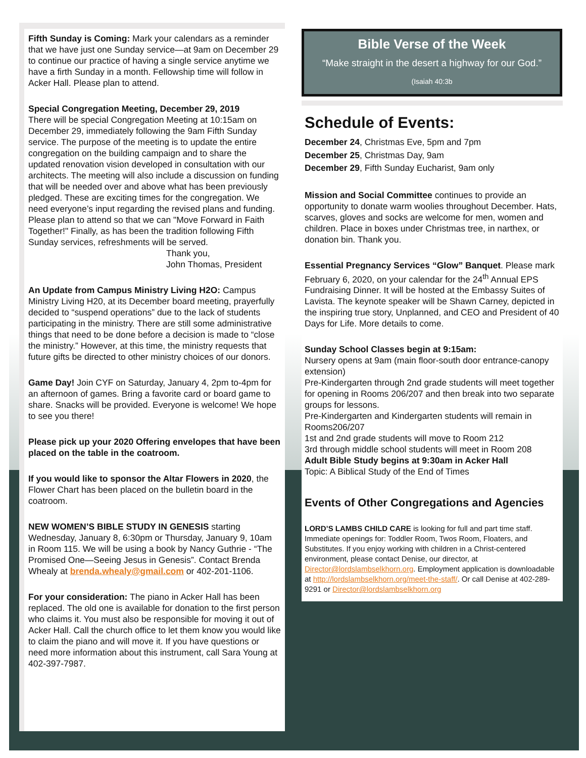Fifth Sunday is Coming: Mark your calendars as a reminder that we have just one Sunday service—at 9am on December 29 to continue our practice of having a single service anytime we have a firth Sunday in a month. Fellowship time will follow in Acker Hall. Please plan to attend.
Special Congregation Meeting, December 29, 2019
There will be special Congregation Meeting at 10:15am on December 29, immediately following the 9am Fifth Sunday service. The purpose of the meeting is to update the entire congregation on the building campaign and to share the updated renovation vision developed in consultation with our architects. The meeting will also include a discussion on funding that will be needed over and above what has been previously pledged. These are exciting times for the congregation. We need everyone’s input regarding the revised plans and funding. Please plan to attend so that we can "Move Forward in Faith Together!" Finally, as has been the tradition following Fifth Sunday services, refreshments will be served.
Thank you,
John Thomas, President
An Update from Campus Ministry Living H2O: Campus Ministry Living H20, at its December board meeting, prayerfully decided to “suspend operations” due to the lack of students participating in the ministry. There are still some administrative things that need to be done before a decision is made to “close the ministry.” However, at this time, the ministry requests that future gifts be directed to other ministry choices of our donors.
Game Day! Join CYF on Saturday, January 4, 2pm to-4pm for an afternoon of games. Bring a favorite card or board game to share. Snacks will be provided. Everyone is welcome! We hope to see you there!
Please pick up your 2020 Offering envelopes that have been placed on the table in the coatroom.
If you would like to sponsor the Altar Flowers in 2020, the Flower Chart has been placed on the bulletin board in the coatroom.
NEW WOMEN’S BIBLE STUDY IN GENESIS starting Wednesday, January 8, 6:30pm or Thursday, January 9, 10am in Room 115. We will be using a book by Nancy Guthrie - “The Promised One—Seeing Jesus in Genesis”. Contact Brenda Whealy at brenda.whealy@gmail.com or 402-201-1106.
For your consideration: The piano in Acker Hall has been replaced. The old one is available for donation to the first person who claims it. You must also be responsible for moving it out of Acker Hall. Call the church office to let them know you would like to claim the piano and will move it. If you have questions or need more information about this instrument, call Sara Young at 402-397-7987.
Bible Verse of the Week
“Make straight in the desert a highway for our God.”
(Isaiah 40:3b
Schedule of Events:
December 24, Christmas Eve, 5pm and 7pm
December 25, Christmas Day, 9am
December 29, Fifth Sunday Eucharist, 9am only
Mission and Social Committee continues to provide an opportunity to donate warm woolies throughout December. Hats, scarves, gloves and socks are welcome for men, women and children. Place in boxes under Christmas tree, in narthex, or donation bin. Thank you.
Essential Pregnancy Services “Glow” Banquet. Please mark February 6, 2020, on your calendar for the 24<sup>th</sup> Annual EPS Fundraising Dinner. It will be hosted at the Embassy Suites of Lavista. The keynote speaker will be Shawn Carney, depicted in the inspiring true story, Unplanned, and CEO and President of 40 Days for Life. More details to come.
Sunday School Classes begin at 9:15am:
Nursery opens at 9am (main floor-south door entrance-canopy extension)
Pre-Kindergarten through 2nd grade students will meet together for opening in Rooms 206/207 and then break into two separate groups for lessons.
Pre-Kindergarten and Kindergarten students will remain in Rooms206/207
1st and 2nd grade students will move to Room 212
3rd through middle school students will meet in Room 208
Adult Bible Study begins at 9:30am in Acker Hall
Topic: A Biblical Study of the End of Times
Events of Other Congregations and Agencies
LORD’S LAMBS CHILD CARE is looking for full and part time staff. Immediate openings for: Toddler Room, Twos Room, Floaters, and Substitutes. If you enjoy working with children in a Christ-centered environment, please contact Denise, our director, at Director@lordslambselkhorn.org. Employment application is downloadable at http://lordslambselkhorn.org/meet-the-staff/. Or call Denise at 402-289-9291 or Director@lordslambselkhorn.org